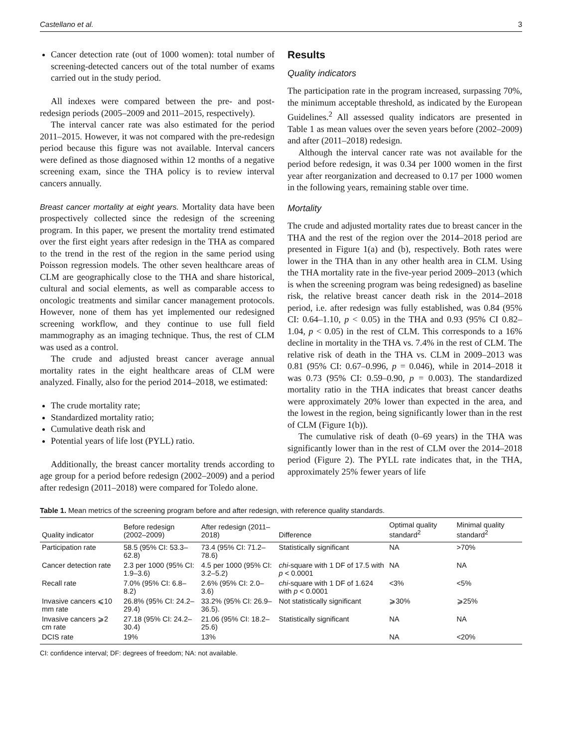Castellano et al. 3
Cancer detection rate (out of 1000 women): total number of screening-detected cancers out of the total number of exams carried out in the study period.
All indexes were compared between the pre- and post-redesign periods (2005–2009 and 2011–2015, respectively).
The interval cancer rate was also estimated for the period 2011–2015. However, it was not compared with the pre-redesign period because this figure was not available. Interval cancers were defined as those diagnosed within 12 months of a negative screening exam, since the THA policy is to review interval cancers annually.
Breast cancer mortality at eight years. Mortality data have been prospectively collected since the redesign of the screening program. In this paper, we present the mortality trend estimated over the first eight years after redesign in the THA as compared to the trend in the rest of the region in the same period using Poisson regression models. The other seven healthcare areas of CLM are geographically close to the THA and share historical, cultural and social elements, as well as comparable access to oncologic treatments and similar cancer management protocols. However, none of them has yet implemented our redesigned screening workflow, and they continue to use full field mammography as an imaging technique. Thus, the rest of CLM was used as a control.
The crude and adjusted breast cancer average annual mortality rates in the eight healthcare areas of CLM were analyzed. Finally, also for the period 2014–2018, we estimated:
The crude mortality rate;
Standardized mortality ratio;
Cumulative death risk and
Potential years of life lost (PYLL) ratio.
Additionally, the breast cancer mortality trends according to age group for a period before redesign (2002–2009) and a period after redesign (2011–2018) were compared for Toledo alone.
Results
Quality indicators
The participation rate in the program increased, surpassing 70%, the minimum acceptable threshold, as indicated by the European Guidelines.<sup>2</sup> All assessed quality indicators are presented in Table 1 as mean values over the seven years before (2002–2009) and after (2011–2018) redesign.
Although the interval cancer rate was not available for the period before redesign, it was 0.34 per 1000 women in the first year after reorganization and decreased to 0.17 per 1000 women in the following years, remaining stable over time.
Mortality
The crude and adjusted mortality rates due to breast cancer in the THA and the rest of the region over the 2014–2018 period are presented in Figure 1(a) and (b), respectively. Both rates were lower in the THA than in any other health area in CLM. Using the THA mortality rate in the five-year period 2009–2013 (which is when the screening program was being redesigned) as baseline risk, the relative breast cancer death risk in the 2014–2018 period, i.e. after redesign was fully established, was 0.84 (95% CI: 0.64–1.10, p < 0.05) in the THA and 0.93 (95% CI 0.82–1.04, p < 0.05) in the rest of CLM. This corresponds to a 16% decline in mortality in the THA vs. 7.4% in the rest of CLM. The relative risk of death in the THA vs. CLM in 2009–2013 was 0.81 (95% CI: 0.67–0.996, p = 0.046), while in 2014–2018 it was 0.73 (95% CI: 0.59–0.90, p = 0.003). The standardized mortality ratio in the THA indicates that breast cancer deaths were approximately 20% lower than expected in the area, and the lowest in the region, being significantly lower than in the rest of CLM (Figure 1(b)).
The cumulative risk of death (0–69 years) in the THA was significantly lower than in the rest of CLM over the 2014–2018 period (Figure 2). The PYLL rate indicates that, in the THA, approximately 25% fewer years of life
Table 1. Mean metrics of the screening program before and after redesign, with reference quality standards.
| Quality indicator | Before redesign (2002–2009) | After redesign (2011–2018) | Difference | Optimal quality standard<sup>2</sup> | Minimal quality standard<sup>2</sup> |
| --- | --- | --- | --- | --- | --- |
| Participation rate | 58.5 (95% CI: 53.3–62.8) | 73.4 (95% CI: 71.2–78.6) | Statistically significant | NA | >70% |
| Cancer detection rate | 2.3 per 1000 (95% CI: 1.9–3.6) | 4.5 per 1000 (95% CI: 3.2–5.2) | chi -square with 1 DF of 17.5 with p < 0.0001 | NA | NA |
| Recall rate | 7.0% (95% CI: 6.8–8.2) | 2.6% (95% CI: 2.0–3.6) | chi -square with 1 DF of 1.624 with p < 0.0001 | <3% | <5% |
| Invasive cancers ⩽10 mm rate | 26.8% (95% CI: 24.2–29.4) | 33.2% (95% CI: 26.9–36.5). | Not statistically significant | ⩾30% | ⩾25% |
| Invasive cancers ⩾2 cm rate | 27.18 (95% CI: 24.2– 30.4) | 21.06 (95% CI: 18.2–25.6) | Statistically significant | NA | NA |
| DCIS rate | 19% | 13% | | NA | <20% |
CI: confidence interval; DF: degrees of freedom; NA: not available.